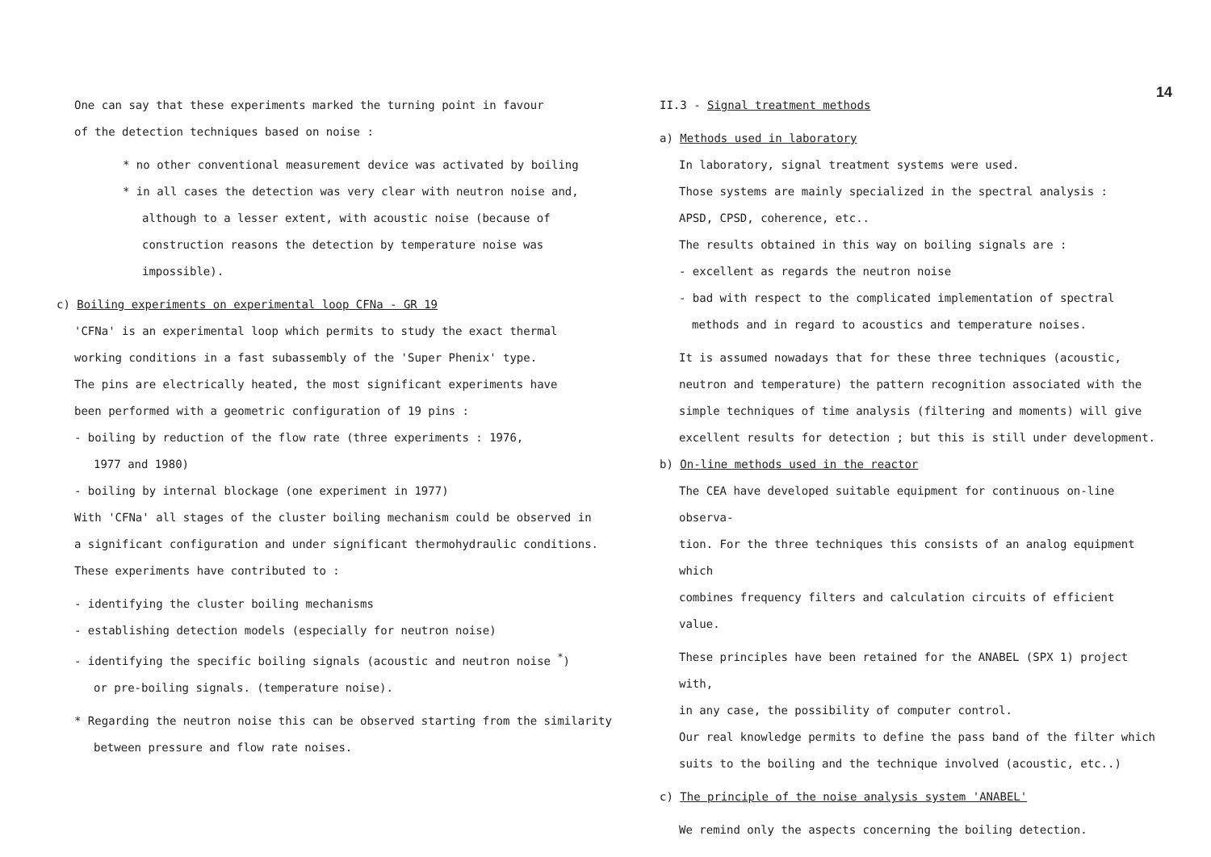One can say that these experiments marked the turning point in favour
of the detection techniques based on noise :
* no other conventional measurement device was activated by boiling
* in all cases the detection was very clear with neutron noise and,
although to a lesser extent, with acoustic noise (because of
construction reasons the detection by temperature noise was
impossible).
c) Boiling experiments on experimental loop CFNa - GR 19
'CFNa' is an experimental loop which permits to study the exact thermal
working conditions in a fast subassembly of the 'Super Phenix' type.
The pins are electrically heated, the most significant experiments have
been performed with a geometric configuration of 19 pins :
- boiling by reduction of the flow rate (three experiments : 1976,
1977 and 1980)
- boiling by internal blockage (one experiment in 1977)
With 'CFNa' all stages of the cluster boiling mechanism could be observed in
a significant configuration and under significant thermohydraulic conditions.
These experiments have contributed to :
- identifying the cluster boiling mechanisms
- establishing detection models (especially for neutron noise)
- identifying the specific boiling signals (acoustic and neutron noise <sup>*</sup>)
or pre-boiling signals. (temperature noise).
* Regarding the neutron noise this can be observed starting from the similarity
between pressure and flow rate noises.
II.3 - Signal treatment methods
a) Methods used in laboratory
In laboratory, signal treatment systems were used.
Those systems are mainly specialized in the spectral analysis :
APSD, CPSD, coherence, etc..
The results obtained in this way on boiling signals are :
- excellent as regards the neutron noise
- bad with respect to the complicated implementation of spectral
methods and in regard to acoustics and temperature noises.
It is assumed nowadays that for these three techniques (acoustic,
neutron and temperature) the pattern recognition associated with the
simple techniques of time analysis (filtering and moments) will give
excellent results for detection ; but this is still under development.
b) On-line methods used in the reactor
The CEA have developed suitable equipment for continuous on-line observa-
tion. For the three techniques this consists of an analog equipment which
combines frequency filters and calculation circuits of efficient value.
These principles have been retained for the ANABEL (SPX 1) project with,
in any case, the possibility of computer control.
Our real knowledge permits to define the pass band of the filter which
suits to the boiling and the technique involved (acoustic, etc..)
c) The principle of the noise analysis system 'ANABEL'
We remind only the aspects concerning the boiling detection.
14